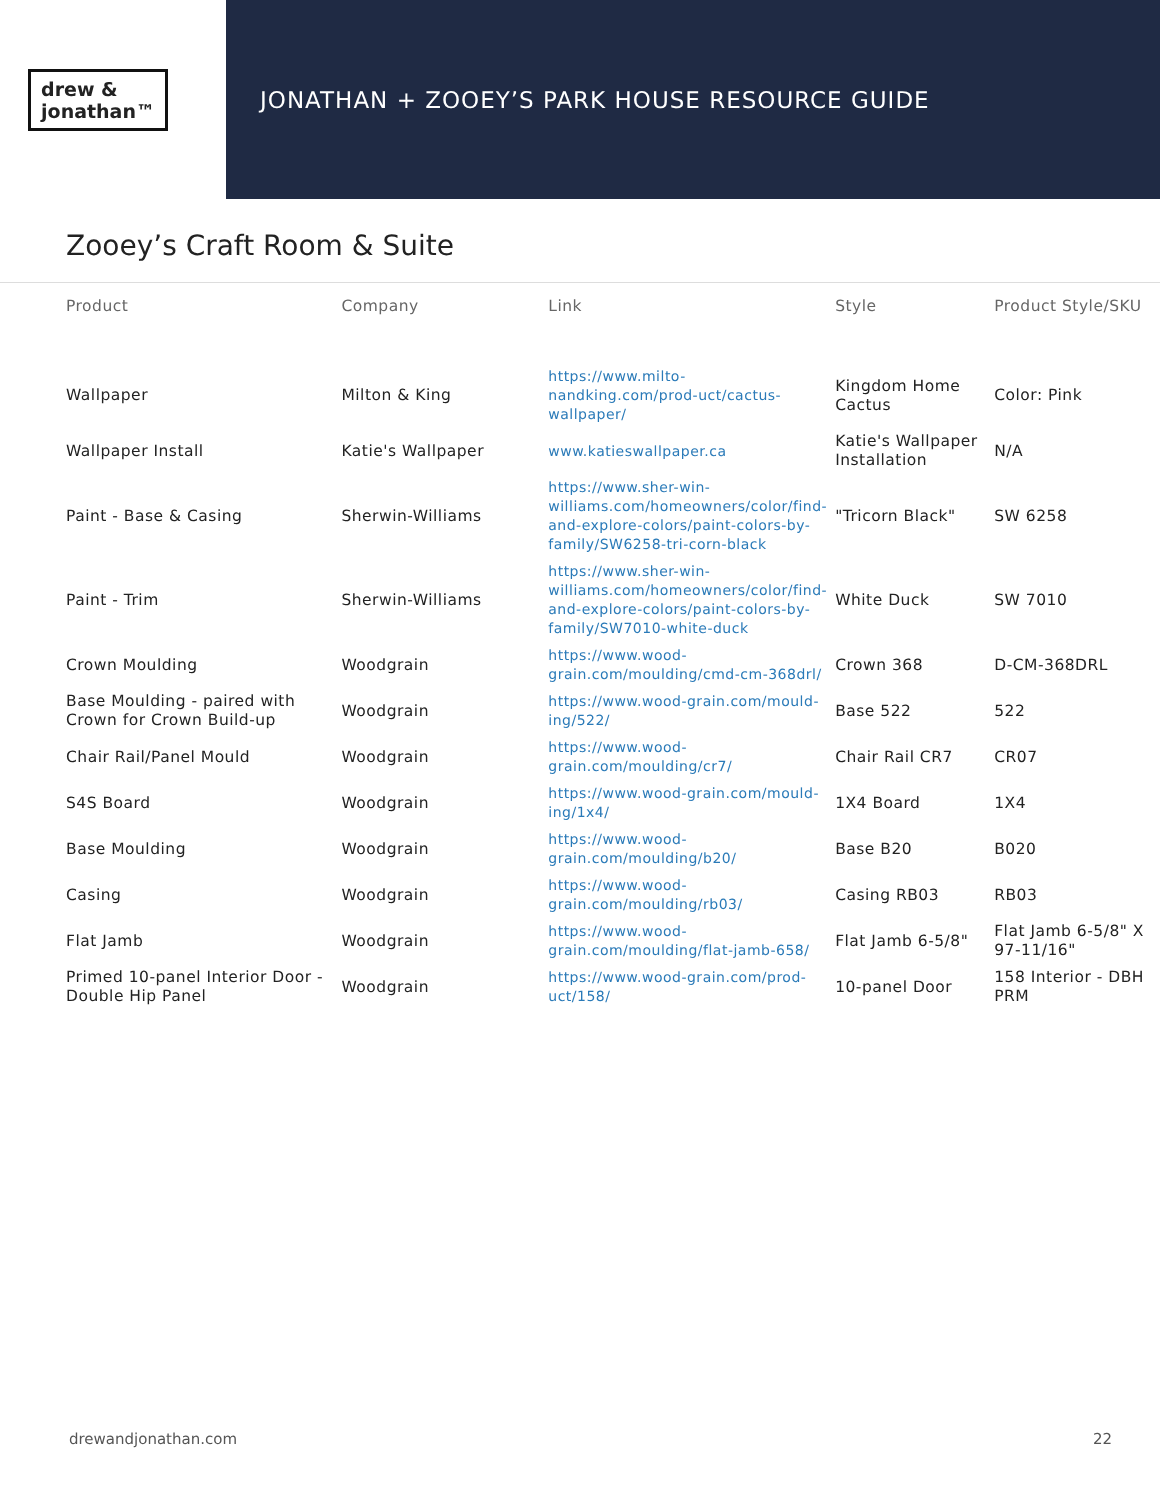drew &
jonathan™
JONATHAN + ZOOEY’S PARK HOUSE RESOURCE GUIDE
Zooey’s Craft Room & Suite
| Product | Company | Link | Style | Product Style/SKU |
| --- | --- | --- | --- | --- |
| Wallpaper | Milton & King | https://www.milto-nandking.com/prod-uct/cactus-wallpaper/ | Kingdom Home Cactus | Color: Pink |
| Wallpaper Install | Katie's Wallpaper | www.katieswallpaper.ca | Katie's Wallpaper Installation | N/A |
| Paint - Base & Casing | Sherwin-Williams | https://www.sher-win-williams.com/homeowners/color/find-and-explore-colors/paint-colors-by-family/SW6258-tri-corn-black | "Tricorn Black" | SW 6258 |
| Paint - Trim | Sherwin-Williams | https://www.sher-win-williams.com/homeowners/color/find-and-explore-colors/paint-colors-by-family/SW7010-white-duck | White Duck | SW 7010 |
| Crown Moulding | Woodgrain | https://www.wood-grain.com/moulding/cmd-cm-368drl/ | Crown 368 | D-CM-368DRL |
| Base Moulding - paired with Crown for Crown Build-up | Woodgrain | https://www.wood-grain.com/mould-ing/522/ | Base 522 | 522 |
| Chair Rail/Panel Mould | Woodgrain | https://www.wood-grain.com/moulding/cr7/ | Chair Rail CR7 | CR07 |
| S4S Board | Woodgrain | https://www.wood-grain.com/mould-ing/1x4/ | 1X4 Board | 1X4 |
| Base Moulding | Woodgrain | https://www.wood-grain.com/moulding/b20/ | Base B20 | B020 |
| Casing | Woodgrain | https://www.wood-grain.com/moulding/rb03/ | Casing RB03 | RB03 |
| Flat Jamb | Woodgrain | https://www.wood-grain.com/moulding/flat-jamb-658/ | Flat Jamb 6-5/8" | Flat Jamb 6-5/8" X 97-11/16" |
| Primed 10-panel Interior Door - Double Hip Panel | Woodgrain | https://www.wood-grain.com/prod-uct/158/ | 10-panel Door | 158 Interior - DBH PRM |
drewandjonathan.com 22